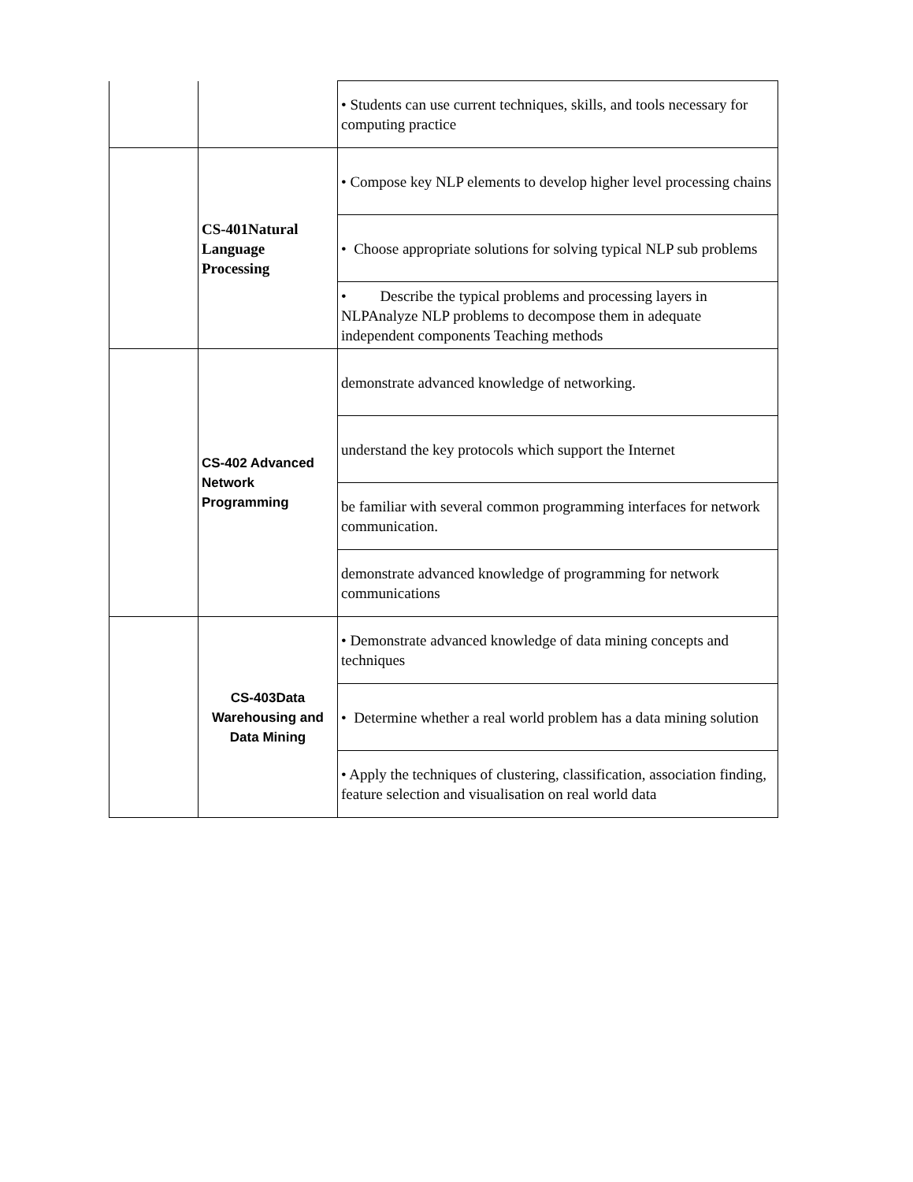| | | • Students can use current techniques, skills, and tools necessary for computing practice |
| | CS-401Natural Language Processing | • Compose key NLP elements to develop higher level processing chains |
| | | • Choose appropriate solutions for solving typical NLP sub problems |
| | | • Describe the typical problems and processing layers in NLPAnalyze NLP problems to decompose them in adequate independent components Teaching methods |
| | CS-402 Advanced Network Programming | demonstrate advanced knowledge of networking. |
| | | understand the key protocols which support the Internet |
| | | be familiar with several common programming interfaces for network communication. |
| | | demonstrate advanced knowledge of programming for network communications |
| | CS-403Data Warehousing and Data Mining | • Demonstrate advanced knowledge of data mining concepts and techniques |
| | | • Determine whether a real world problem has a data mining solution |
| | | • Apply the techniques of clustering, classification, association finding, feature selection and visualisation on real world data |